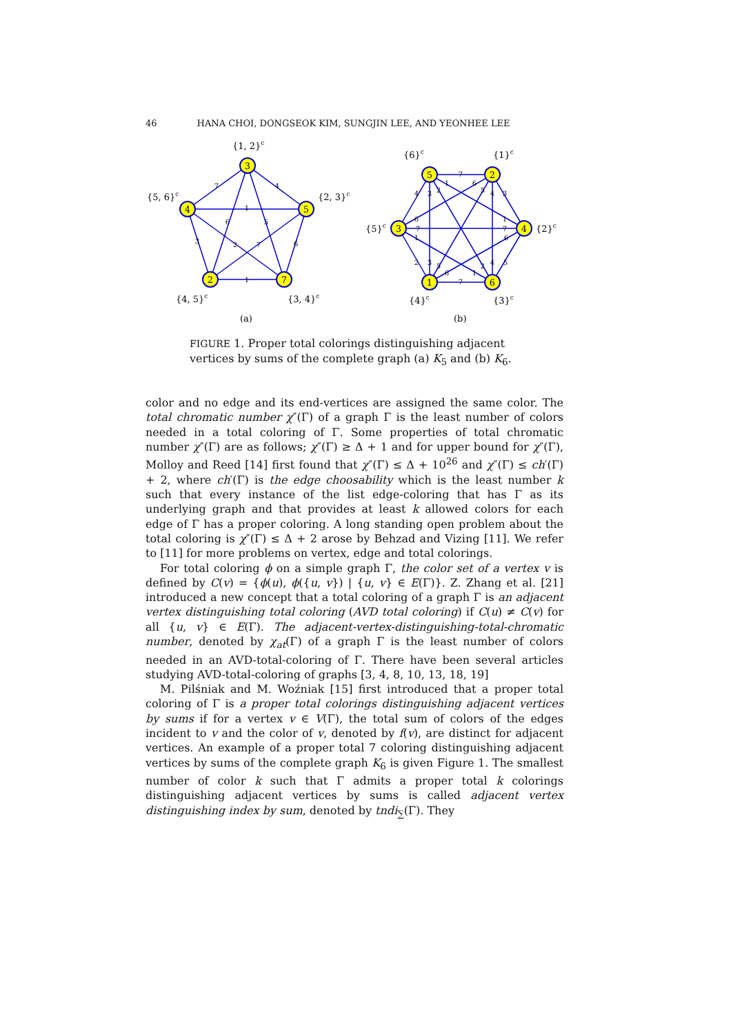46 HANA CHOI, DONGSEOK KIM, SUNGJIN LEE, AND YEONHEE LEE
3
4
5
2
7
5
2
3
4
1
6
{1, 2}c
{5, 6}c
{2, 3}c
{4, 5}c
{3, 4}c
(a)
{6}c
{1}c
{5}c
{2}c
{4}c
{3}c
(b)
7
4
1
6
5
3
2
7
6
1
7
4
3
2
1
6
5
4
3
6
7
1
1
7
6
2
3
5
6
1
2
4
5
7
FIGURE 1. Proper total colorings distinguishing adjacent vertices by sums of the complete graph (a) K<sub>5</sub> and (b) K<sub>6</sub>.
color and no edge and its end-vertices are assigned the same color. The total chromatic number χ″(Γ) of a graph Γ is the least number of colors needed in a total coloring of Γ. Some properties of total chromatic number χ″(Γ) are as follows; χ″(Γ) ≥ Δ + 1 and for upper bound for χ″(Γ), Molloy and Reed [14] first found that χ″(Γ) ≤ Δ + 10<sup>26</sup> and χ″(Γ) ≤ ch′(Γ) + 2, where ch′(Γ) is the edge choosability which is the least number k such that every instance of the list edge-coloring that has Γ as its underlying graph and that provides at least k allowed colors for each edge of Γ has a proper coloring. A long standing open problem about the total coloring is χ″(Γ) ≤ Δ + 2 arose by Behzad and Vizing [11]. We refer to [11] for more problems on vertex, edge and total colorings.
For total coloring ϕ on a simple graph Γ, the color set of a vertex v is defined by C(v) = {ϕ(u), ϕ({u, v}) | {u, v} ∈ E(Γ)}. Z. Zhang et al. [21] introduced a new concept that a total coloring of a graph Γ is an adjacent vertex distinguishing total coloring (AVD total coloring) if C(u) ≠ C(v) for all {u, v} ∈ E(Γ). The adjacent-vertex-distinguishing-total-chromatic number, denoted by χ<sub>at</sub>(Γ) of a graph Γ is the least number of colors needed in an AVD-total-coloring of Γ. There have been several articles studying AVD-total-coloring of graphs [3, 4, 8, 10, 13, 18, 19]
M. Pilśniak and M. Woźniak [15] first introduced that a proper total coloring of Γ is a proper total colorings distinguishing adjacent vertices by sums if for a vertex v ∈ V(Γ), the total sum of colors of the edges incident to v and the color of v, denoted by f(v), are distinct for adjacent vertices. An example of a proper total 7 coloring distinguishing adjacent vertices by sums of the complete graph K<sub>6</sub> is given Figure 1. The smallest number of color k such that Γ admits a proper total k colorings distinguishing adjacent vertices by sums is called adjacent vertex distinguishing index by sum, denoted by tndi<sub>∑</sub>(Γ). They